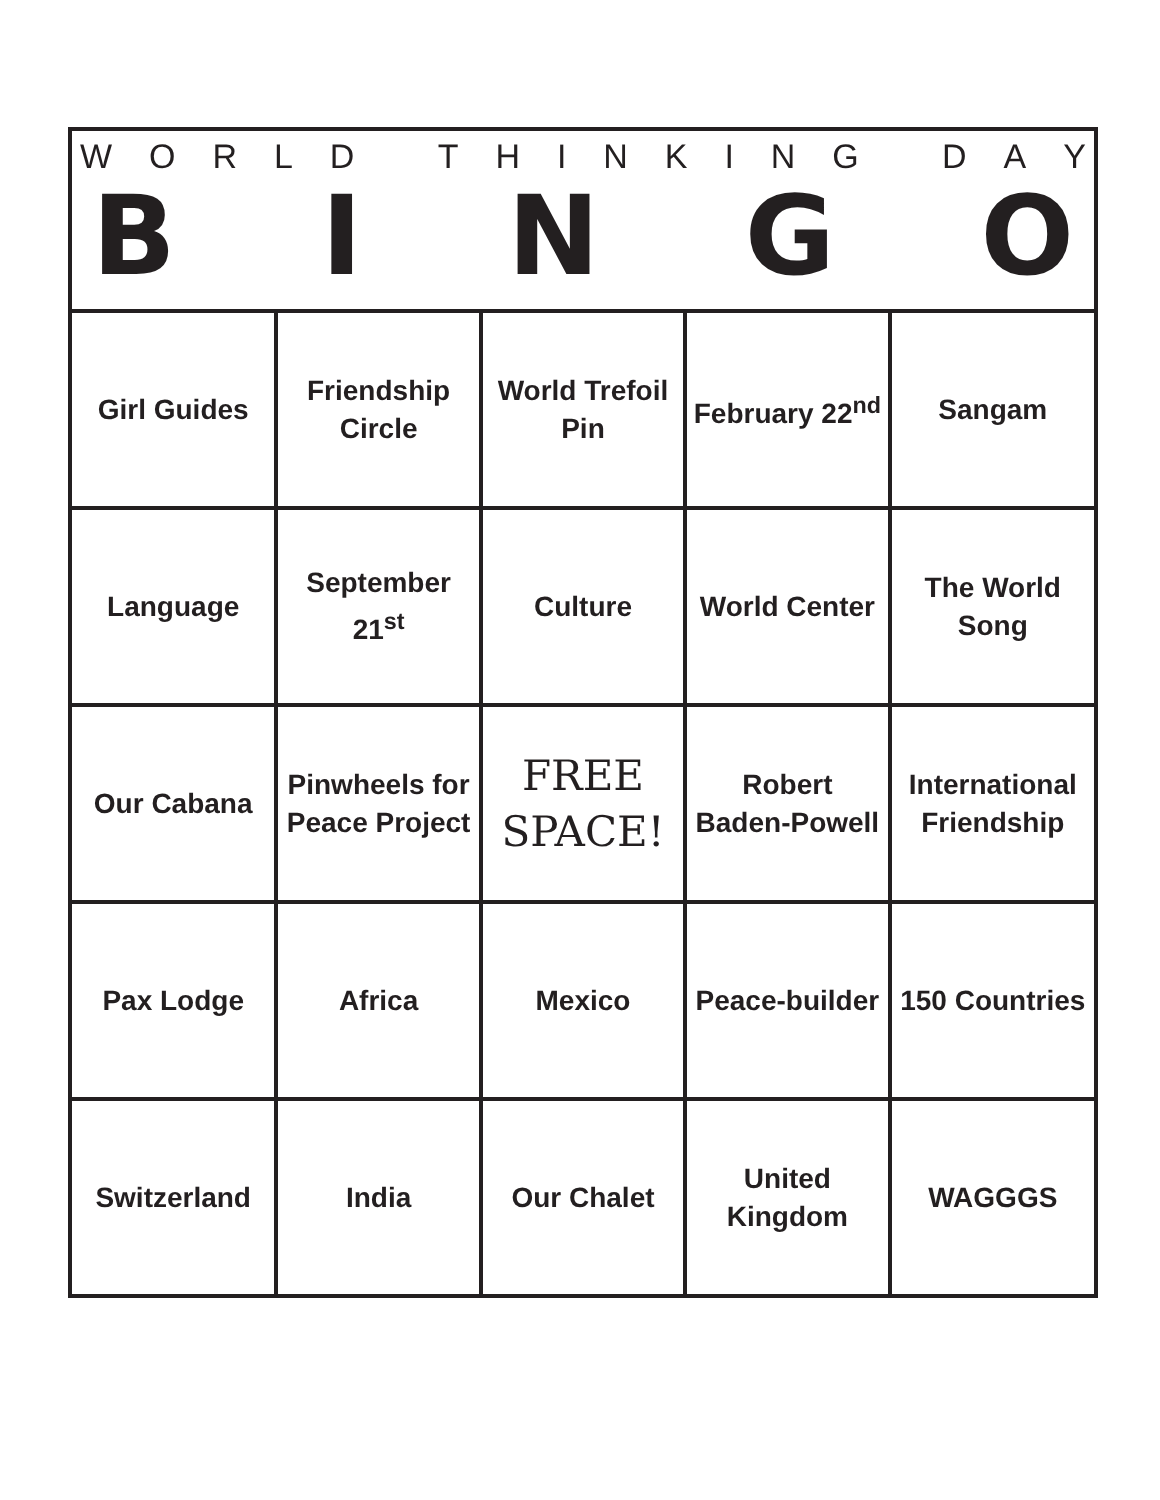WORLD THINKING DAY
BINGO
| Girl Guides | Friendship Circle | World Trefoil Pin | February 22<sup>nd</sup> | Sangam |
| Language | September 21<sup>st</sup> | Culture | World Center | The World Song |
| Our Cabana | Pinwheels for Peace Project | FREE SPACE! | Robert Baden-Powell | International Friendship |
| Pax Lodge | Africa | Mexico | Peace-builder | 150 Countries |
| Switzerland | India | Our Chalet | United Kingdom | WAGGGS |